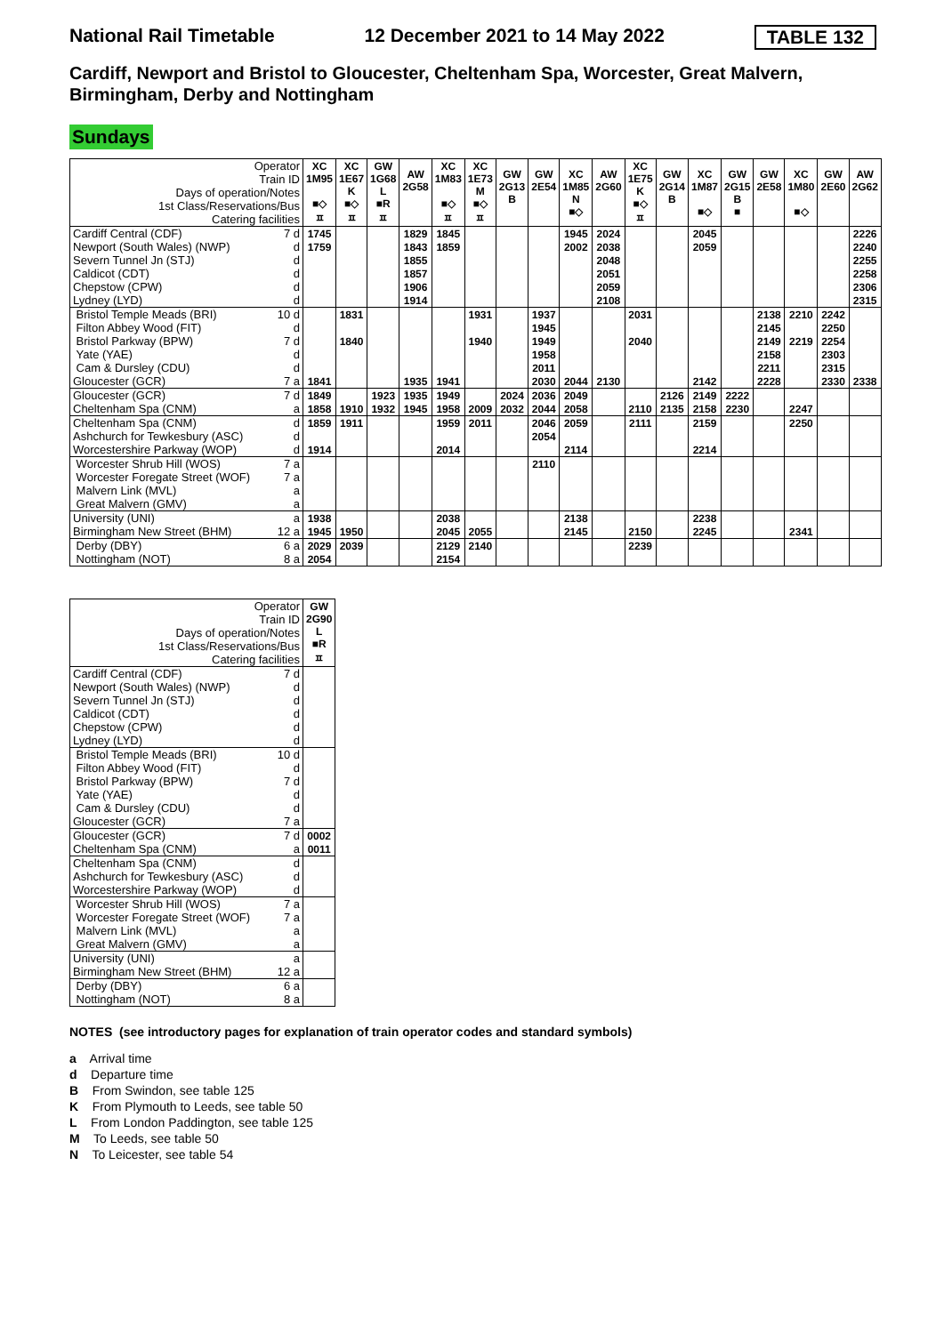National Rail Timetable 12 December 2021 to 14 May 2022 TABLE 132
Cardiff, Newport and Bristol to Gloucester, Cheltenham Spa, Worcester, Great Malvern, Birmingham, Derby and Nottingham
Sundays
| Operator Train ID Days of operation/Notes 1st Class/Reservations/Bus Catering facilities | XC 1M95 ■◇ ㅍ | XC 1E67 K ■◇ ㅍ | GW 1G68 L ■R ㅍ | AW 2G58 | XC 1M83 ■◇ ㅍ | XC 1E73 M ■◇ ㅍ | GW 2G13 B | GW 2E54 | XC 1M85 N ■◇ | AW 2G60 | XC 1E75 K ■◇ ㅍ | GW 2G14 B | XC 1M87 ■◇ | GW 2G15 B ■ | GW 2E58 | XC 1M80 ■◇ | GW 2E60 | AW 2G62 |
| Cardiff Central (CDF) 7 d | 1745 | | | 1829 | 1845 | | | | 1945 | 2024 | | | 2045 | | | | | 2226 |
| Newport (South Wales) (NWP) d | 1759 | | | 1843 | 1859 | | | | 2002 | 2038 | | | 2059 | | | | | 2240 |
| Severn Tunnel Jn (STJ) d | | | | 1855 | | | | | | 2048 | | | | | | | | 2255 |
| Caldicot (CDT) d | | | | 1857 | | | | | | 2051 | | | | | | | | 2258 |
| Chepstow (CPW) d | | | | 1906 | | | | | | 2059 | | | | | | | | 2306 |
| Lydney (LYD) d | | | | 1914 | | | | | | 2108 | | | | | | | | 2315 |
| Bristol Temple Meads (BRI) 10 d | | 1831 | | | | 1931 | | 1937 | | | 2031 | | | | 2138 | 2210 | 2242 | |
| Filton Abbey Wood (FIT) d | | | | | | | | 1945 | | | | | | | 2145 | | 2250 | |
| Bristol Parkway (BPW) 7 d | | 1840 | | | | 1940 | | 1949 | | | 2040 | | | | 2149 | 2219 | 2254 | |
| Yate (YAE) d | | | | | | | | 1958 | | | | | | | 2158 | | 2303 | |
| Cam & Dursley (CDU) d | | | | | | | | 2011 | | | | | | | 2211 | | 2315 | |
| Gloucester (GCR) 7 a | 1841 | | | 1935 | 1941 | | | 2030 | 2044 | 2130 | | | 2142 | | 2228 | | 2330 | 2338 |
| Gloucester (GCR) 7 d | 1849 | | 1923 | 1935 | 1949 | | 2024 | 2036 | 2049 | | | 2126 | 2149 | 2222 | | | | |
| Cheltenham Spa (CNM) a | 1858 | 1910 | 1932 | 1945 | 1958 | 2009 | 2032 | 2044 | 2058 | | 2110 | 2135 | 2158 | 2230 | | 2247 | | |
| Cheltenham Spa (CNM) d | 1859 | 1911 | | | 1959 | 2011 | | 2046 | 2059 | | 2111 | | 2159 | | | 2250 | | |
| Ashchurch for Tewkesbury (ASC) d | | | | | | | | 2054 | | | | | | | | | | |
| Worcestershire Parkway (WOP) d | 1914 | | | | 2014 | | | | 2114 | | | | 2214 | | | | | |
| Worcester Shrub Hill (WOS) 7 a | | | | | | | | 2110 | | | | | | | | | | |
| Worcester Foregate Street (WOF) 7 a | | | | | | | | | | | | | | | | | | |
| Malvern Link (MVL) a | | | | | | | | | | | | | | | | | | |
| Great Malvern (GMV) a | | | | | | | | | | | | | | | | | | |
| University (UNI) a | 1938 | | | | 2038 | | | | 2138 | | | | 2238 | | | | | |
| Birmingham New Street (BHM) 12 a | 1945 | 1950 | | | 2045 | 2055 | | | 2145 | | 2150 | | 2245 | | | 2341 | | |
| Derby (DBY) 6 a | 2029 | 2039 | | | 2129 | 2140 | | | | | 2239 | | | | | | | |
| Nottingham (NOT) 8 a | 2054 | | | | 2154 | | | | | | | | | | | | | |
| Operator Train ID Days of operation/Notes 1st Class/Reservations/Bus Catering facilities | GW 2G90 L ■R ㅍ |
| Cardiff Central (CDF) 7 d | |
| Newport (South Wales) (NWP) d | |
| Severn Tunnel Jn (STJ) d | |
| Caldicot (CDT) d | |
| Chepstow (CPW) d | |
| Lydney (LYD) d | |
| Bristol Temple Meads (BRI) 10 d | |
| Filton Abbey Wood (FIT) d | |
| Bristol Parkway (BPW) 7 d | |
| Yate (YAE) d | |
| Cam & Dursley (CDU) d | |
| Gloucester (GCR) 7 a | |
| Gloucester (GCR) 7 d | 0002 |
| Cheltenham Spa (CNM) a | 0011 |
| Cheltenham Spa (CNM) d | |
| Ashchurch for Tewkesbury (ASC) d | |
| Worcestershire Parkway (WOP) d | |
| Worcester Shrub Hill (WOS) 7 a | |
| Worcester Foregate Street (WOF) 7 a | |
| Malvern Link (MVL) a | |
| Great Malvern (GMV) a | |
| University (UNI) a | |
| Birmingham New Street (BHM) 12 a | |
| Derby (DBY) 6 a | |
| Nottingham (NOT) 8 a | |
NOTES (see introductory pages for explanation of train operator codes and standard symbols)
a Arrival time
d Departure time
B From Swindon, see table 125
K From Plymouth to Leeds, see table 50
L From London Paddington, see table 125
M To Leeds, see table 50
N To Leicester, see table 54